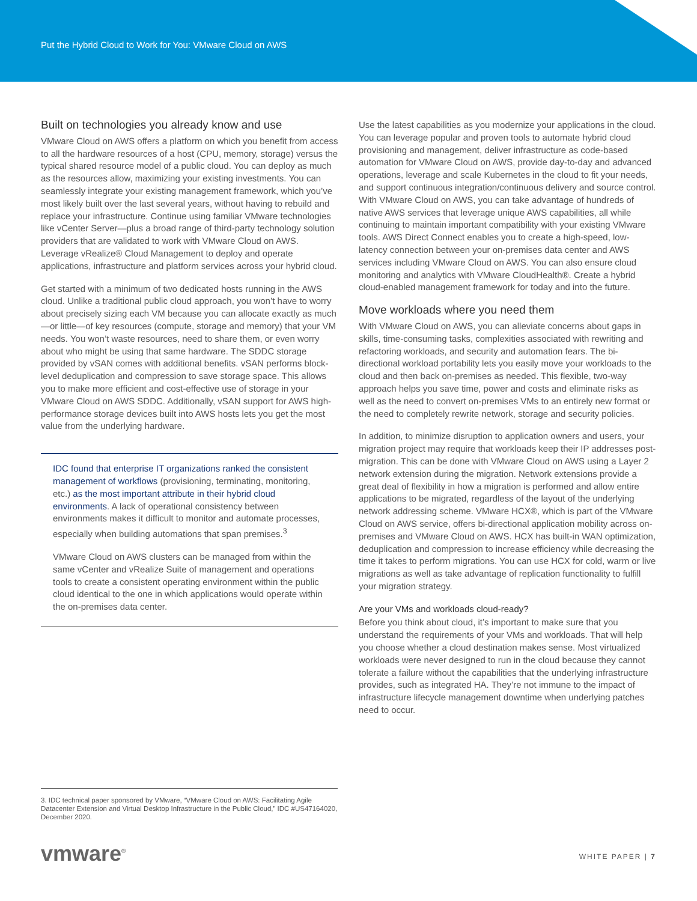Put the Hybrid Cloud to Work for You: VMware Cloud on AWS
Built on technologies you already know and use
VMware Cloud on AWS offers a platform on which you benefit from access to all the hardware resources of a host (CPU, memory, storage) versus the typical shared resource model of a public cloud. You can deploy as much as the resources allow, maximizing your existing investments. You can seamlessly integrate your existing management framework, which you’ve most likely built over the last several years, without having to rebuild and replace your infrastructure. Continue using familiar VMware technologies like vCenter Server—plus a broad range of third-party technology solution providers that are validated to work with VMware Cloud on AWS. Leverage vRealize® Cloud Management to deploy and operate applications, infrastructure and platform services across your hybrid cloud.
Get started with a minimum of two dedicated hosts running in the AWS cloud. Unlike a traditional public cloud approach, you won’t have to worry about precisely sizing each VM because you can allocate exactly as much—or little—of key resources (compute, storage and memory) that your VM needs. You won’t waste resources, need to share them, or even worry about who might be using that same hardware. The SDDC storage provided by vSAN comes with additional benefits. vSAN performs block-level deduplication and compression to save storage space. This allows you to make more efficient and cost-effective use of storage in your VMware Cloud on AWS SDDC. Additionally, vSAN support for AWS high-performance storage devices built into AWS hosts lets you get the most value from the underlying hardware.
IDC found that enterprise IT organizations ranked the consistent management of workflows (provisioning, terminating, monitoring, etc.) as the most important attribute in their hybrid cloud environments. A lack of operational consistency between environments makes it difficult to monitor and automate processes, especially when building automations that span premises.<sup>3</sup>
VMware Cloud on AWS clusters can be managed from within the same vCenter and vRealize Suite of management and operations tools to create a consistent operating environment within the public cloud identical to the one in which applications would operate within the on-premises data center.
Use the latest capabilities as you modernize your applications in the cloud. You can leverage popular and proven tools to automate hybrid cloud provisioning and management, deliver infrastructure as code-based automation for VMware Cloud on AWS, provide day-to-day and advanced operations, leverage and scale Kubernetes in the cloud to fit your needs, and support continuous integration/continuous delivery and source control. With VMware Cloud on AWS, you can take advantage of hundreds of native AWS services that leverage unique AWS capabilities, all while continuing to maintain important compatibility with your existing VMware tools. AWS Direct Connect enables you to create a high-speed, low-latency connection between your on-premises data center and AWS services including VMware Cloud on AWS. You can also ensure cloud monitoring and analytics with VMware CloudHealth®. Create a hybrid cloud-enabled management framework for today and into the future.
Move workloads where you need them
With VMware Cloud on AWS, you can alleviate concerns about gaps in skills, time-consuming tasks, complexities associated with rewriting and refactoring workloads, and security and automation fears. The bi-directional workload portability lets you easily move your workloads to the cloud and then back on-premises as needed. This flexible, two-way approach helps you save time, power and costs and eliminate risks as well as the need to convert on-premises VMs to an entirely new format or the need to completely rewrite network, storage and security policies.
In addition, to minimize disruption to application owners and users, your migration project may require that workloads keep their IP addresses post-migration. This can be done with VMware Cloud on AWS using a Layer 2 network extension during the migration. Network extensions provide a great deal of flexibility in how a migration is performed and allow entire applications to be migrated, regardless of the layout of the underlying network addressing scheme. VMware HCX®, which is part of the VMware Cloud on AWS service, offers bi-directional application mobility across on-premises and VMware Cloud on AWS. HCX has built-in WAN optimization, deduplication and compression to increase efficiency while decreasing the time it takes to perform migrations. You can use HCX for cold, warm or live migrations as well as take advantage of replication functionality to fulfill your migration strategy.
Are your VMs and workloads cloud-ready?
Before you think about cloud, it’s important to make sure that you understand the requirements of your VMs and workloads. That will help you choose whether a cloud destination makes sense. Most virtualized workloads were never designed to run in the cloud because they cannot tolerate a failure without the capabilities that the underlying infrastructure provides, such as integrated HA. They’re not immune to the impact of infrastructure lifecycle management downtime when underlying patches need to occur.
3. IDC technical paper sponsored by VMware, “VMware Cloud on AWS: Facilitating Agile Datacenter Extension and Virtual Desktop Infrastructure in the Public Cloud,” IDC #US47164020, December 2020.
vmware<sup>®</sup> WHITE PAPER | 7